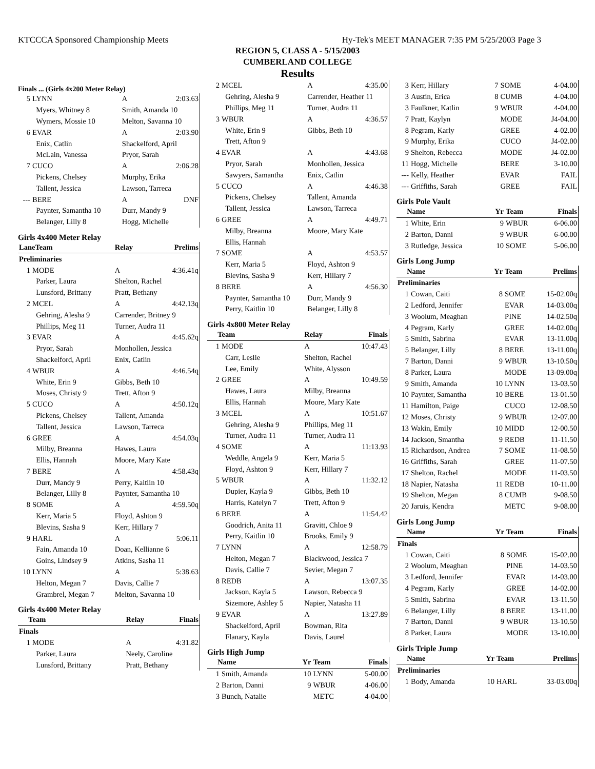KTCCCA Sponsored Championship Meets Hy-Tek's MEET MANAGER 7:35 PM 5/25/2003 Page 3
REGION 5, CLASS A - 5/15/2003
CUMBERLAND COLLEGE
Results
Finals ... (Girls 4x200 Meter Relay)
| 5 | LYNN | A | 2:03.63 |
| | Myers, Whitney 8 | Smith, Amanda 10 | |
| | Wymers, Mossie 10 | Melton, Savanna 10 | |
| 6 | EVAR | A | 2:03.90 |
| | Enix, Catlin | Shackelford, April | |
| | McLain, Vanessa | Pryor, Sarah | |
| 7 | CUCO | A | 2:06.28 |
| | Pickens, Chelsey | Murphy, Erika | |
| | Tallent, Jessica | Lawson, Tarreca | |
| --- | BERE | A | DNF |
| | Paynter, Samantha 10 | Durr, Mandy 9 | |
| | Belanger, Lilly 8 | Hogg, Michelle | |
Girls 4x400 Meter Relay
| LaneTeam | | Relay | Prelims |
| --- | --- | --- | --- |
| Preliminaries | | | |
| 1 | MODE | A | 4:36.41q |
| | Parker, Laura | Shelton, Rachel | |
| | Lunsford, Brittany | Pratt, Bethany | |
| 2 | MCEL | A | 4:42.13q |
| | Gehring, Alesha 9 | Carrender, Britney 9 | |
| | Phillips, Meg 11 | Turner, Audra 11 | |
| 3 | EVAR | A | 4:45.62q |
| | Pryor, Sarah | Monhollen, Jessica | |
| | Shackelford, April | Enix, Catlin | |
| 4 | WBUR | A | 4:46.54q |
| | White, Erin 9 | Gibbs, Beth 10 | |
| | Moses, Christy 9 | Trett, Afton 9 | |
| 5 | CUCO | A | 4:50.12q |
| | Pickens, Chelsey | Tallent, Amanda | |
| | Tallent, Jessica | Lawson, Tarreca | |
| 6 | GREE | A | 4:54.03q |
| | Milby, Breanna | Hawes, Laura | |
| | Ellis, Hannah | Moore, Mary Kate | |
| 7 | BERE | A | 4:58.43q |
| | Durr, Mandy 9 | Perry, Kaitlin 10 | |
| | Belanger, Lilly 8 | Paynter, Samantha 10 | |
| 8 | SOME | A | 4:59.50q |
| | Kerr, Maria 5 | Floyd, Ashton 9 | |
| | Blevins, Sasha 9 | Kerr, Hillary 7 | |
| 9 | HARL | A | 5:06.11 |
| | Fain, Amanda 10 | Doan, Kellianne 6 | |
| | Goins, Lindsey 9 | Atkins, Sasha 11 | |
| 10 | LYNN | A | 5:38.63 |
| | Helton, Megan 7 | Davis, Callie 7 | |
| | Grambrel, Megan 7 | Melton, Savanna 10 | |
Girls 4x400 Meter Relay
| Team | | Relay | Finals |
| --- | --- | --- | --- |
| Finals | | | |
| 1 | MODE | A | 4:31.82 |
| | Parker, Laura | Neely, Caroline | |
| | Lunsford, Brittany | Pratt, Bethany | |
| 2 | MCEL | A | 4:35.00 |
| | Gehring, Alesha 9 | Carrender, Heather 11 | |
| | Phillips, Meg 11 | Turner, Audra 11 | |
| 3 | WBUR | A | 4:36.57 |
| | White, Erin 9 | Gibbs, Beth 10 | |
| | Trett, Afton 9 | | |
| 4 | EVAR | A | 4:43.68 |
| | Pryor, Sarah | Monhollen, Jessica | |
| | Sawyers, Samantha | Enix, Catlin | |
| 5 | CUCO | A | 4:46.38 |
| | Pickens, Chelsey | Tallent, Amanda | |
| | Tallent, Jessica | Lawson, Tarreca | |
| 6 | GREE | A | 4:49.71 |
| | Milby, Breanna | Moore, Mary Kate | |
| | Ellis, Hannah | | |
| 7 | SOME | A | 4:53.57 |
| | Kerr, Maria 5 | Floyd, Ashton 9 | |
| | Blevins, Sasha 9 | Kerr, Hillary 7 | |
| 8 | BERE | A | 4:56.30 |
| | Paynter, Samantha 10 | Durr, Mandy 9 | |
| | Perry, Kaitlin 10 | Belanger, Lilly 8 | |
Girls 4x800 Meter Relay
| Team | | Relay | Finals |
| --- | --- | --- | --- |
| 1 | MODE | A | 10:47.43 |
| | Carr, Leslie | Shelton, Rachel | |
| | Lee, Emily | White, Alysson | |
| 2 | GREE | A | 10:49.59 |
| | Hawes, Laura | Milby, Breanna | |
| | Ellis, Hannah | Moore, Mary Kate | |
| 3 | MCEL | A | 10:51.67 |
| | Gehring, Alesha 9 | Phillips, Meg 11 | |
| | Turner, Audra 11 | Turner, Audra 11 | |
| 4 | SOME | A | 11:13.93 |
| | Weddle, Angela 9 | Kerr, Maria 5 | |
| | Floyd, Ashton 9 | Kerr, Hillary 7 | |
| 5 | WBUR | A | 11:32.12 |
| | Dupier, Kayla 9 | Gibbs, Beth 10 | |
| | Harris, Katelyn 7 | Trett, Afton 9 | |
| 6 | BERE | A | 11:54.42 |
| | Goodrich, Anita 11 | Gravitt, Chloe 9 | |
| | Perry, Kaitlin 10 | Brooks, Emily 9 | |
| 7 | LYNN | A | 12:58.79 |
| | Helton, Megan 7 | Blackwood, Jessica 7 | |
| | Davis, Callie 7 | Sevier, Megan 7 | |
| 8 | REDB | A | 13:07.35 |
| | Jackson, Kayla 5 | Lawson, Rebecca 9 | |
| | Sizemore, Ashley 5 | Napier, Natasha 11 | |
| 9 | EVAR | A | 13:27.89 |
| | Shackelford, April | Bowman, Rita | |
| | Flanary, Kayla | Davis, Laurel | |
Girls High Jump
| Name | | Yr | Team | Finals |
| --- | --- | --- | --- | --- |
| 1 | Smith, Amanda | 10 | LYNN | 5-00.00 |
| 2 | Barton, Danni | 9 | WBUR | 4-06.00 |
| 3 | Bunch, Natalie | | METC | 4-04.00 |
| 3 | Kerr, Hillary | 7 | SOME | 4-04.00 |
| 3 | Austin, Erica | 8 | CUMB | 4-04.00 |
| 3 | Faulkner, Katlin | 9 | WBUR | 4-04.00 |
| 7 | Pratt, Kaylyn | | MODE | J4-04.00 |
| 8 | Pegram, Karly | | GREE | 4-02.00 |
| 9 | Murphy, Erika | | CUCO | J4-02.00 |
| 9 | Shelton, Rebecca | | MODE | J4-02.00 |
| 11 | Hogg, Michelle | | BERE | 3-10.00 |
| --- | Kelly, Heather | | EVAR | FAIL |
| --- | Griffiths, Sarah | | GREE | FAIL |
Girls Pole Vault
| Name | | Yr | Team | Finals |
| --- | --- | --- | --- | --- |
| 1 | White, Erin | 9 | WBUR | 6-06.00 |
| 2 | Barton, Danni | 9 | WBUR | 6-00.00 |
| 3 | Rutledge, Jessica | 10 | SOME | 5-06.00 |
Girls Long Jump
| Name | | Yr | Team | Prelims |
| --- | --- | --- | --- | --- |
| Preliminaries | | | | |
| 1 | Cowan, Caiti | 8 | SOME | 15-02.00q |
| 2 | Ledford, Jennifer | | EVAR | 14-03.00q |
| 3 | Woolum, Meaghan | | PINE | 14-02.50q |
| 4 | Pegram, Karly | | GREE | 14-02.00q |
| 5 | Smith, Sabrina | | EVAR | 13-11.00q |
| 5 | Belanger, Lilly | 8 | BERE | 13-11.00q |
| 7 | Barton, Danni | 9 | WBUR | 13-10.50q |
| 8 | Parker, Laura | | MODE | 13-09.00q |
| 9 | Smith, Amanda | 10 | LYNN | 13-03.50 |
| 10 | Paynter, Samantha | 10 | BERE | 13-01.50 |
| 11 | Hamilton, Paige | | CUCO | 12-08.50 |
| 12 | Moses, Christy | 9 | WBUR | 12-07.00 |
| 13 | Wakin, Emily | 10 | MIDD | 12-00.50 |
| 14 | Jackson, Smantha | 9 | REDB | 11-11.50 |
| 15 | Richardson, Andrea | 7 | SOME | 11-08.50 |
| 16 | Griffiths, Sarah | | GREE | 11-07.50 |
| 17 | Shelton, Rachel | | MODE | 11-03.50 |
| 18 | Napier, Natasha | 11 | REDB | 10-11.00 |
| 19 | Shelton, Megan | 8 | CUMB | 9-08.50 |
| 20 | Jaruis, Kendra | | METC | 9-08.00 |
Girls Long Jump
| Name | | Yr | Team | Finals |
| --- | --- | --- | --- | --- |
| Finals | | | | |
| 1 | Cowan, Caiti | 8 | SOME | 15-02.00 |
| 2 | Woolum, Meaghan | | PINE | 14-03.50 |
| 3 | Ledford, Jennifer | | EVAR | 14-03.00 |
| 4 | Pegram, Karly | | GREE | 14-02.00 |
| 5 | Smith, Sabrina | | EVAR | 13-11.50 |
| 6 | Belanger, Lilly | 8 | BERE | 13-11.00 |
| 7 | Barton, Danni | 9 | WBUR | 13-10.50 |
| 8 | Parker, Laura | | MODE | 13-10.00 |
Girls Triple Jump
| Name | | Yr | Team | Prelims |
| --- | --- | --- | --- | --- |
| Preliminaries | | | | |
| 1 | Body, Amanda | 10 | HARL | 33-03.00q |